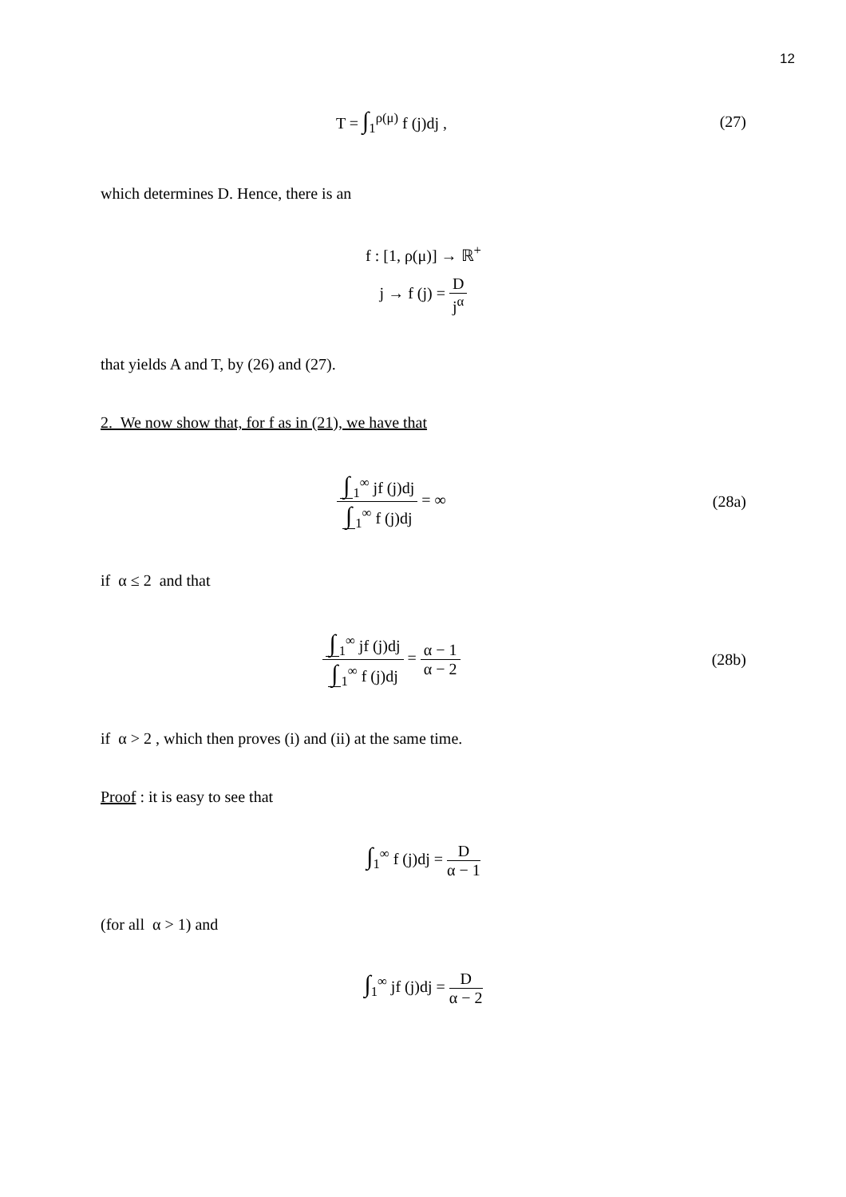12
T = ∫<sub>1</sub><sup>ρ(μ)</sup> f (j)dj , (27)
which determines D. Hence, there is an
f : [1, ρ(μ)] → ℝ<sup>+</sup>
j → f (j) = D j<sup>α</sup>
that yields A and T, by (26) and (27).
2. We now show that, for f as in (21), we have that
∫<sub>1</sub><sup>∞</sup> jf (j)dj ∫<sub>1</sub><sup>∞</sup> f (j)dj = ∞ (28a)
if α ≤ 2 and that
∫<sub>1</sub><sup>∞</sup> jf (j)dj ∫<sub>1</sub><sup>∞</sup> f (j)dj = α − 1 α − 2
(28b)
if α > 2 , which then proves (i) and (ii) at the same time.
Proof : it is easy to see that
∫<sub>1</sub><sup>∞</sup> f (j)dj = D α − 1
(for all α > 1) and
∫<sub>1</sub><sup>∞</sup> jf (j)dj = D α − 2